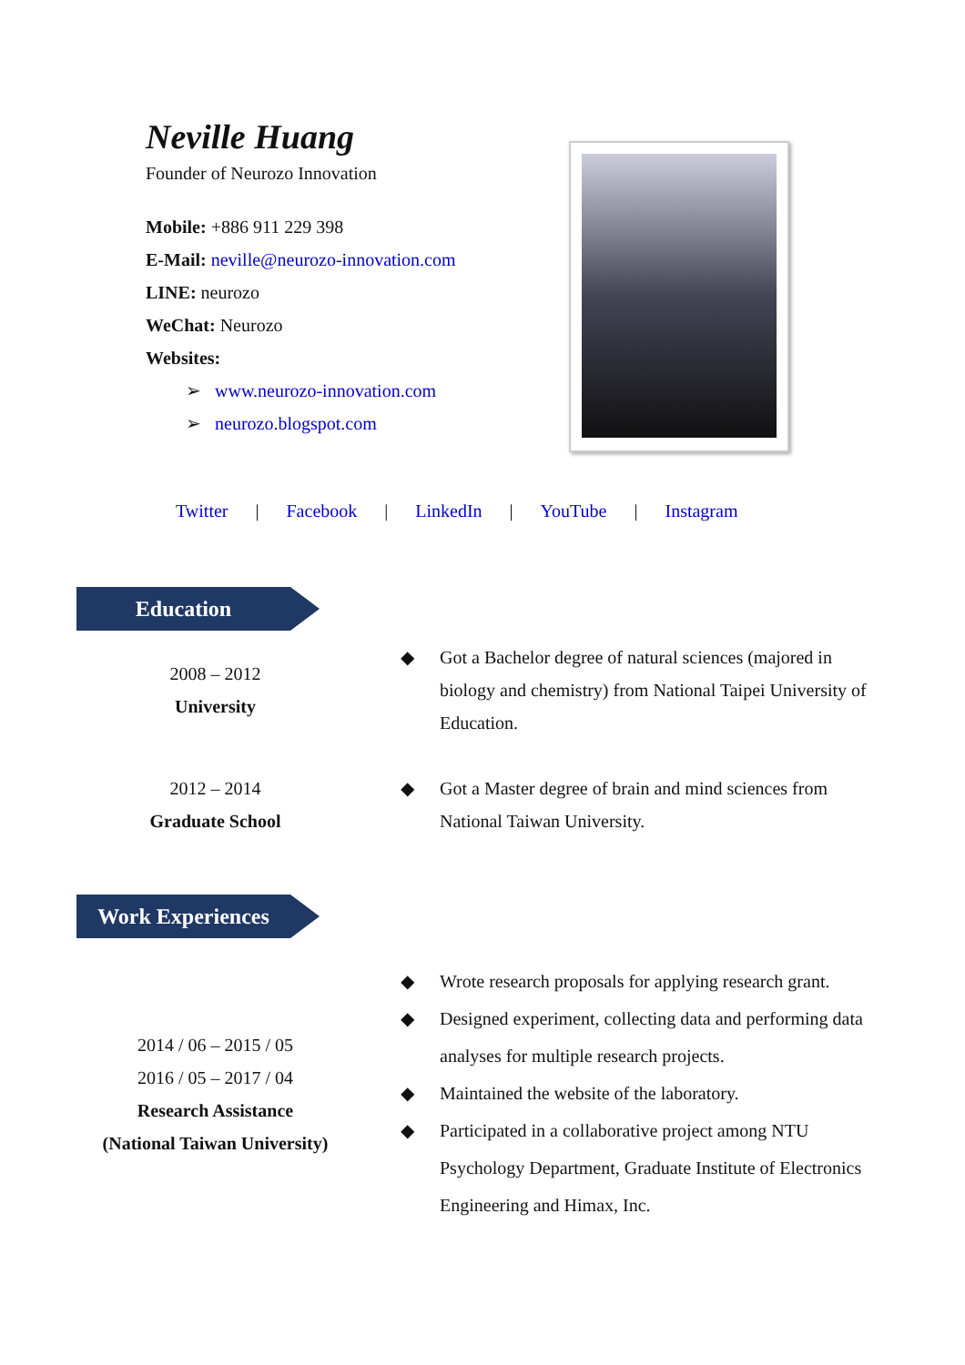Neville Huang
Founder of Neurozo Innovation
Mobile: +886 911 229 398
E-Mail: neville@neurozo-innovation.com
LINE: neurozo
WeChat: Neurozo
Websites:
➢ www.neurozo-innovation.com
➢ neurozo.blogspot.com
Twitter | Facebook | LinkedIn | YouTube | Instagram
Education
2008 – 2012
University
◆ Got a Bachelor degree of natural sciences (majored in biology and chemistry) from National Taipei University of Education.
2012 – 2014
Graduate School
◆ Got a Master degree of brain and mind sciences from National Taiwan University.
Work Experiences
2014 / 06 – 2015 / 05
2016 / 05 – 2017 / 04
Research Assistance
(National Taiwan University)
◆ Wrote research proposals for applying research grant.
◆ Designed experiment, collecting data and performing data analyses for multiple research projects.
◆ Maintained the website of the laboratory.
◆ Participated in a collaborative project among NTU Psychology Department, Graduate Institute of Electronics Engineering and Himax, Inc.